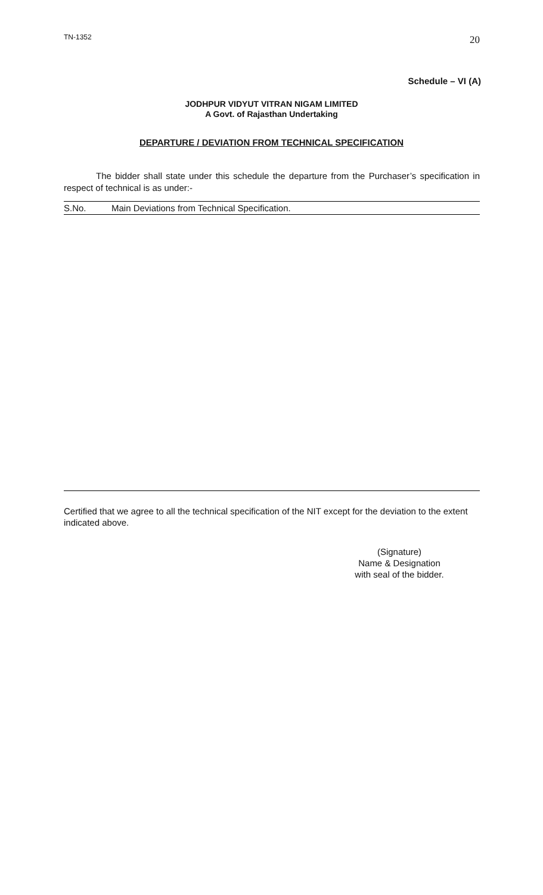TN-1352 20
Schedule – VI (A)
JODHPUR VIDYUT VITRAN NIGAM LIMITED
A Govt. of Rajasthan Undertaking
DEPARTURE / DEVIATION FROM TECHNICAL SPECIFICATION
The bidder shall state under this schedule the departure from the Purchaser’s specification in respect of technical is as under:-
| S.No. | Main Deviations from Technical Specification. |
| --- | --- |
Certified that we agree to all the technical specification of the NIT except for the deviation to the extent indicated above.
(Signature)
Name & Designation
with seal of the bidder.